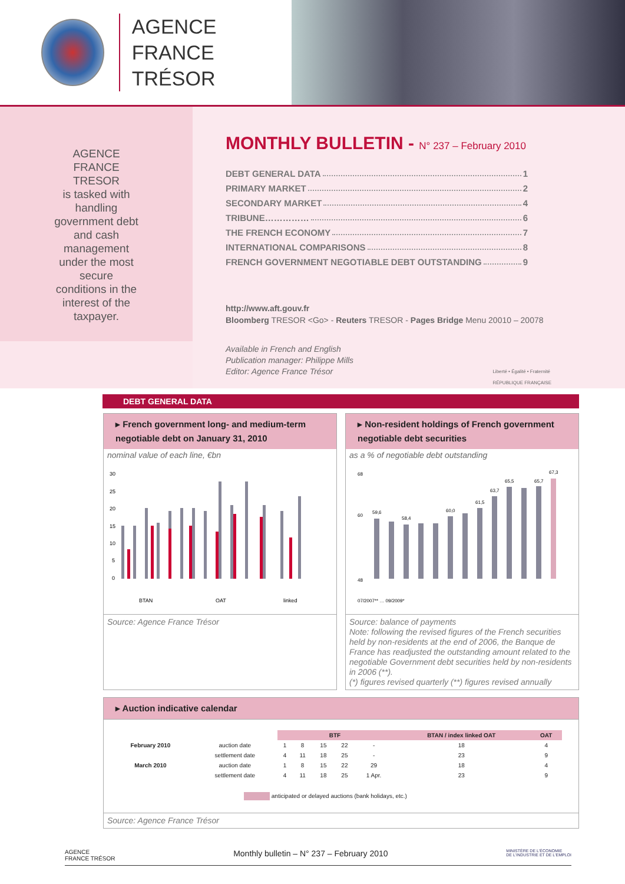AGENCE
FRANCE TRÉSOR
AGENCE
FRANCE
TRESOR
is tasked with
handling
government debt
and cash
management
under the most
secure
conditions in the
interest of the
taxpayer.
MONTHLY BULLETIN - N° 237 – February 2010
DEBT GENERAL DATA 1
PRIMARY MARKET 2
SECONDARY MARKET 4
TRIBUNE…………… 6
THE FRENCH ECONOMY 7
INTERNATIONAL COMPARISONS 8
FRENCH GOVERNMENT NEGOTIABLE DEBT OUTSTANDING 9
http://www.aft.gouv.fr
Bloomberg TRESOR <Go> - Reuters TRESOR - Pages Bridge Menu 20010 – 20078
Available in French and English
Publication manager: Philippe Mills
Editor: Agence France Trésor Liberté • Égalité • Fraternité
RÉPUBLIQUE FRANÇAISE
DEBT GENERAL DATA
▸ French government long- and medium-term negotiable debt on January 31, 2010
nominal value of each line, €bn
30
25
20
15
10
5
0
BTAN
OAT
linked
Source: Agence France Trésor
▸ Non-resident holdings of French government negotiable debt securities
as a % of negotiable debt outstanding
68
60
48
59,6
58,4
60,0
61,5
63,7
65,5
65,7
67,3
07/2007** … 09/2009*
Source: balance of payments
Note: following the revised figures of the French securities held by non-residents at the end of 2006, the Banque de France has readjusted the outstanding amount related to the negotiable Government debt securities held by non-residents in 2006 (**).
(*) figures revised quarterly (**) figures revised annually
▸ Auction indicative calendar
| | | BTF | | | | | BTAN / index linked OAT | OAT |
| February 2010 | auction date | 1 | 8 | 15 | 22 | - | 18 | 4 |
| | settlement date | 4 | 11 | 18 | 25 | - | 23 | 9 |
| March 2010 | auction date | 1 | 8 | 15 | 22 | 29 | 18 | 4 |
| | settlement date | 4 | 11 | 18 | 25 | 1 Apr. | 23 | 9 |
| anticipated or delayed auctions (bank holidays, etc.) | | | | | | | | |
Source: Agence France Trésor
AGENCE
FRANCE TRÉSOR Monthly bulletin – N° 237 – February 2010 MINISTÈRE DE L'ÉCONOMIE
DE L'INDUSTRIE ET DE L'EMPLOI